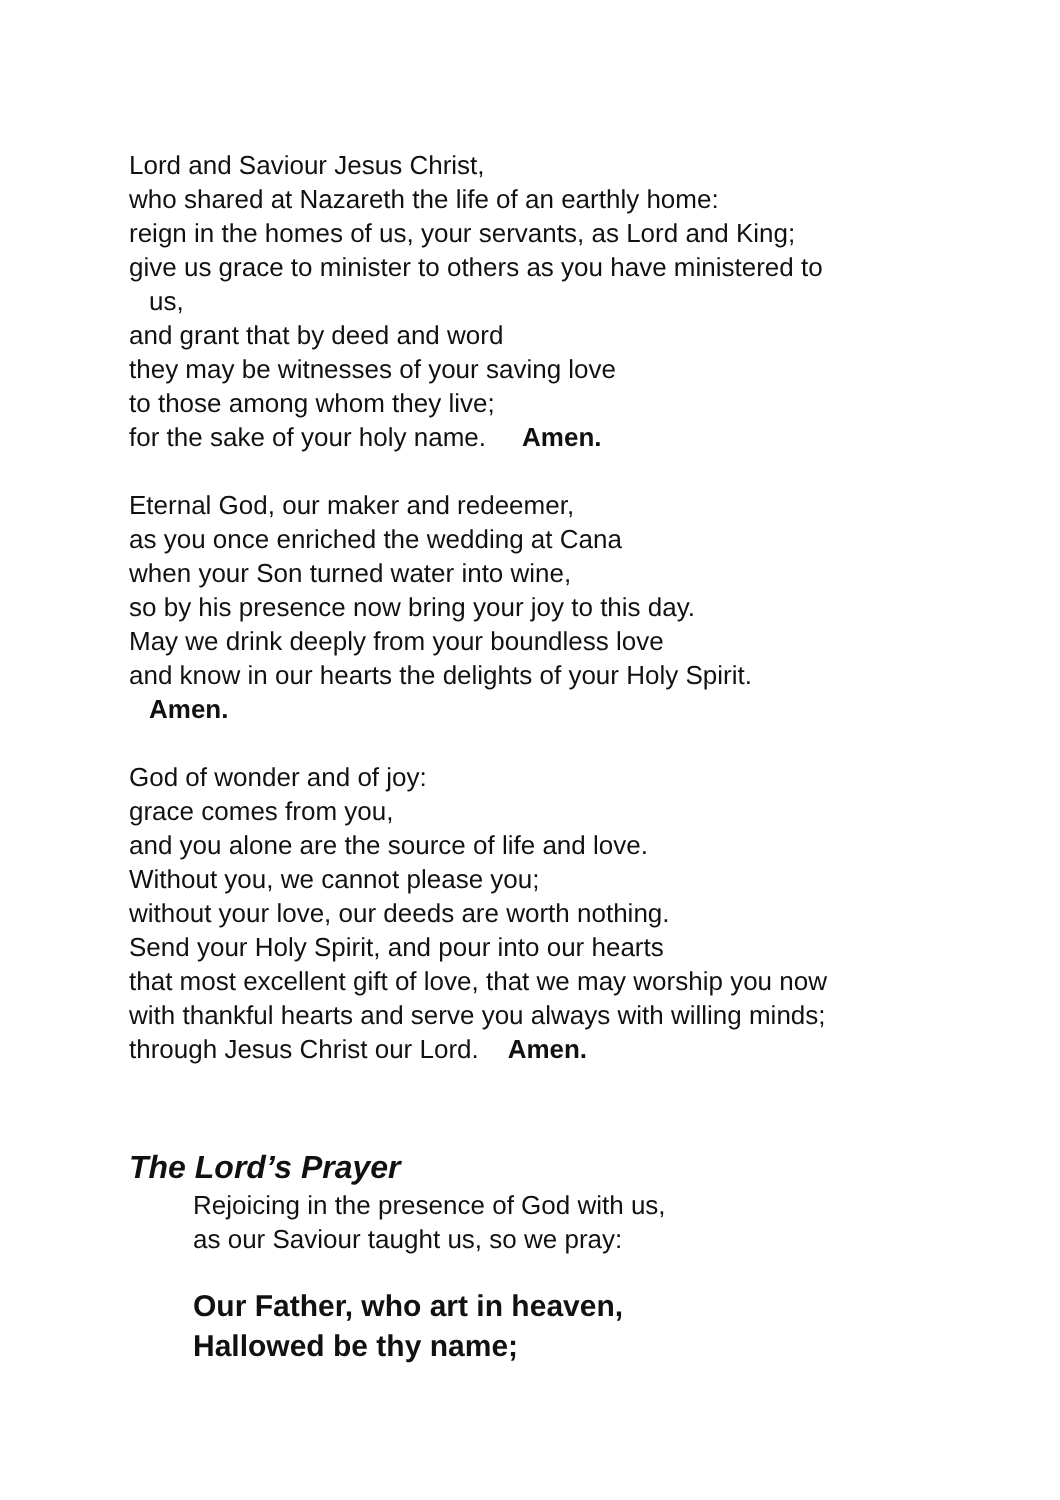Lord and Saviour Jesus Christ,
who shared at Nazareth the life of an earthly home:
reign in the homes of us, your servants, as Lord and King;
give us grace to minister to others as you have ministered to
us,
and grant that by deed and word
they may be witnesses of your saving love
to those among whom they live;
for the sake of your holy name. Amen.
Eternal God, our maker and redeemer,
as you once enriched the wedding at Cana
when your Son turned water into wine,
so by his presence now bring your joy to this day.
May we drink deeply from your boundless love
and know in our hearts the delights of your Holy Spirit.
Amen.
God of wonder and of joy:
grace comes from you,
and you alone are the source of life and love.
Without you, we cannot please you;
without your love, our deeds are worth nothing.
Send your Holy Spirit, and pour into our hearts
that most excellent gift of love, that we may worship you now
with thankful hearts and serve you always with willing minds;
through Jesus Christ our Lord. Amen.
The Lord’s Prayer
Rejoicing in the presence of God with us,
as our Saviour taught us, so we pray:
Our Father, who art in heaven,
Hallowed be thy name;